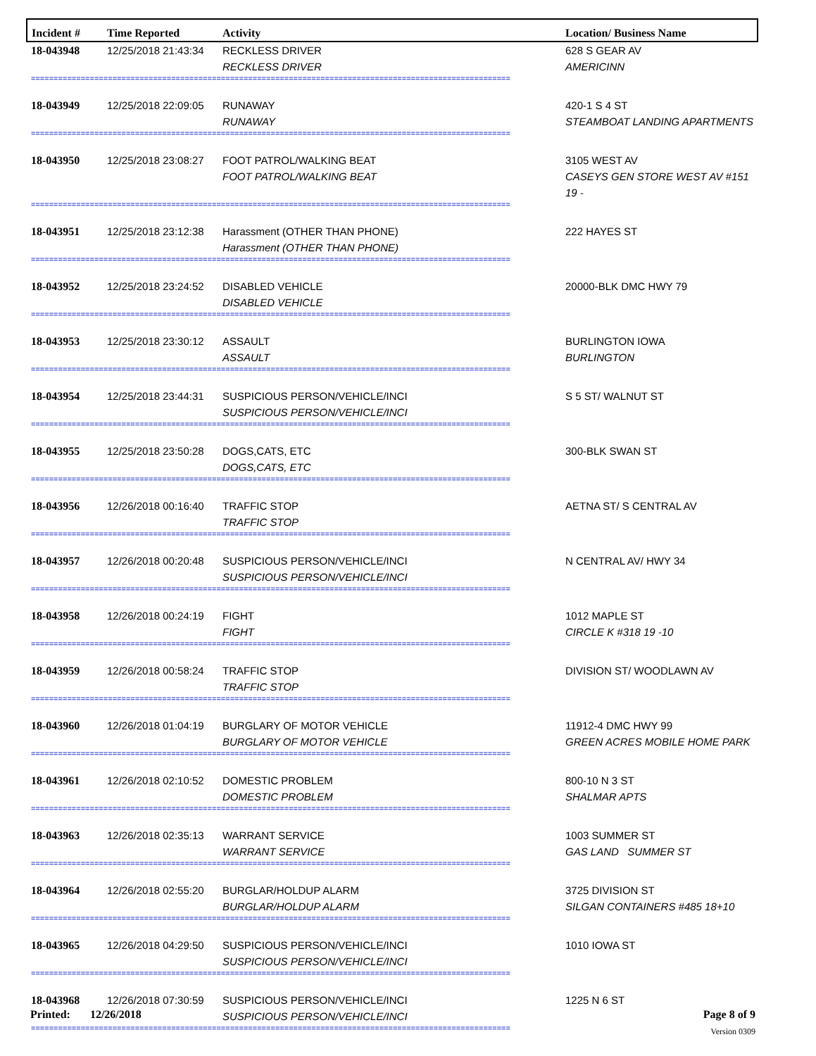| Incident # | Time Reported | Activity | Location/ Business Name |
| --- | --- | --- | --- |
| 18-043948 | 12/25/2018 21:43:34 | RECKLESS DRIVER RECKLESS DRIVER | 628 S GEAR AV AMERICINN |
| ========================================================================================================== | | | |
| 18-043949 | 12/25/2018 22:09:05 | RUNAWAY RUNAWAY | 420-1 S 4 ST STEAMBOAT LANDING APARTMENTS |
| ========================================================================================================== | | | |
| 18-043950 | 12/25/2018 23:08:27 | FOOT PATROL/WALKING BEAT FOOT PATROL/WALKING BEAT | 3105 WEST AV CASEYS GEN STORE WEST AV #151 19 - |
| ========================================================================================================== | | | |
| 18-043951 | 12/25/2018 23:12:38 | Harassment (OTHER THAN PHONE) Harassment (OTHER THAN PHONE) | 222 HAYES ST |
| ========================================================================================================== | | | |
| 18-043952 | 12/25/2018 23:24:52 | DISABLED VEHICLE DISABLED VEHICLE | 20000-BLK DMC HWY 79 |
| ========================================================================================================== | | | |
| 18-043953 | 12/25/2018 23:30:12 | ASSAULT ASSAULT | BURLINGTON IOWA BURLINGTON |
| ========================================================================================================== | | | |
| 18-043954 | 12/25/2018 23:44:31 | SUSPICIOUS PERSON/VEHICLE/INCI SUSPICIOUS PERSON/VEHICLE/INCI | S 5 ST/ WALNUT ST |
| ========================================================================================================== | | | |
| 18-043955 | 12/25/2018 23:50:28 | DOGS,CATS, ETC DOGS,CATS, ETC | 300-BLK SWAN ST |
| ========================================================================================================== | | | |
| 18-043956 | 12/26/2018 00:16:40 | TRAFFIC STOP TRAFFIC STOP | AETNA ST/ S CENTRAL AV |
| ========================================================================================================== | | | |
| 18-043957 | 12/26/2018 00:20:48 | SUSPICIOUS PERSON/VEHICLE/INCI SUSPICIOUS PERSON/VEHICLE/INCI | N CENTRAL AV/ HWY 34 |
| ========================================================================================================== | | | |
| 18-043958 | 12/26/2018 00:24:19 | FIGHT FIGHT | 1012 MAPLE ST CIRCLE K #318 19 -10 |
| ========================================================================================================== | | | |
| 18-043959 | 12/26/2018 00:58:24 | TRAFFIC STOP TRAFFIC STOP | DIVISION ST/ WOODLAWN AV |
| ========================================================================================================== | | | |
| 18-043960 | 12/26/2018 01:04:19 | BURGLARY OF MOTOR VEHICLE BURGLARY OF MOTOR VEHICLE | 11912-4 DMC HWY 99 GREEN ACRES MOBILE HOME PARK |
| ========================================================================================================== | | | |
| 18-043961 | 12/26/2018 02:10:52 | DOMESTIC PROBLEM DOMESTIC PROBLEM | 800-10 N 3 ST SHALMAR APTS |
| ========================================================================================================== | | | |
| 18-043963 | 12/26/2018 02:35:13 | WARRANT SERVICE WARRANT SERVICE | 1003 SUMMER ST GAS LAND SUMMER ST |
| ========================================================================================================== | | | |
| 18-043964 | 12/26/2018 02:55:20 | BURGLAR/HOLDUP ALARM BURGLAR/HOLDUP ALARM | 3725 DIVISION ST SILGAN CONTAINERS #485 18+10 |
| ========================================================================================================== | | | |
| 18-043965 | 12/26/2018 04:29:50 | SUSPICIOUS PERSON/VEHICLE/INCI SUSPICIOUS PERSON/VEHICLE/INCI | 1010 IOWA ST |
| ========================================================================================================== | | | |
| 18-043968 | 12/26/2018 07:30:59 | SUSPICIOUS PERSON/VEHICLE/INCI SUSPICIOUS PERSON/VEHICLE/INCI | 1225 N 6 ST |
| ========================================================================================================== | | | |
Printed: 12/26/2018 Page 8 of 9
Version 0309